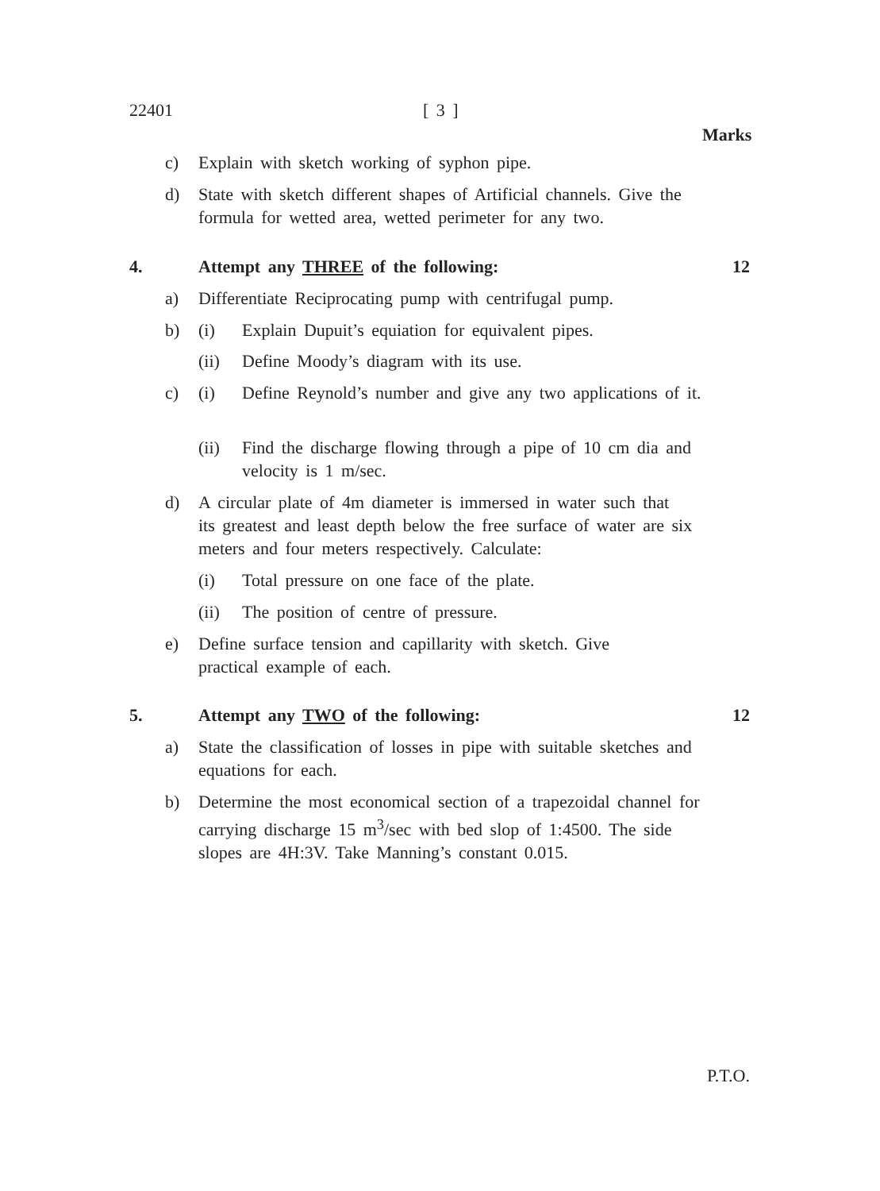22401 [ 3 ]
Marks
c) Explain with sketch working of syphon pipe.
d) State with sketch different shapes of Artificial channels. Give the formula for wetted area, wetted perimeter for any two.
4. Attempt any THREE of the following:
12
a) Differentiate Reciprocating pump with centrifugal pump.
b) (i) Explain Dupuit’s equiation for equivalent pipes.
(ii) Define Moody’s diagram with its use.
c) (i) Define Reynold’s number and give any two applications of it.
(ii) Find the discharge flowing through a pipe of 10 cm dia and velocity is 1 m/sec.
d) A circular plate of 4m diameter is immersed in water such that its greatest and least depth below the free surface of water are six meters and four meters respectively. Calculate:
(i) Total pressure on one face of the plate.
(ii) The position of centre of pressure.
e) Define surface tension and capillarity with sketch. Give practical example of each.
5. Attempt any TWO of the following:
12
a) State the classification of losses in pipe with suitable sketches and equations for each.
b) Determine the most economical section of a trapezoidal channel for carrying discharge 15 m<sup>3</sup>/sec with bed slop of 1:4500. The side slopes are 4H:3V. Take Manning’s constant 0.015.
P.T.O.